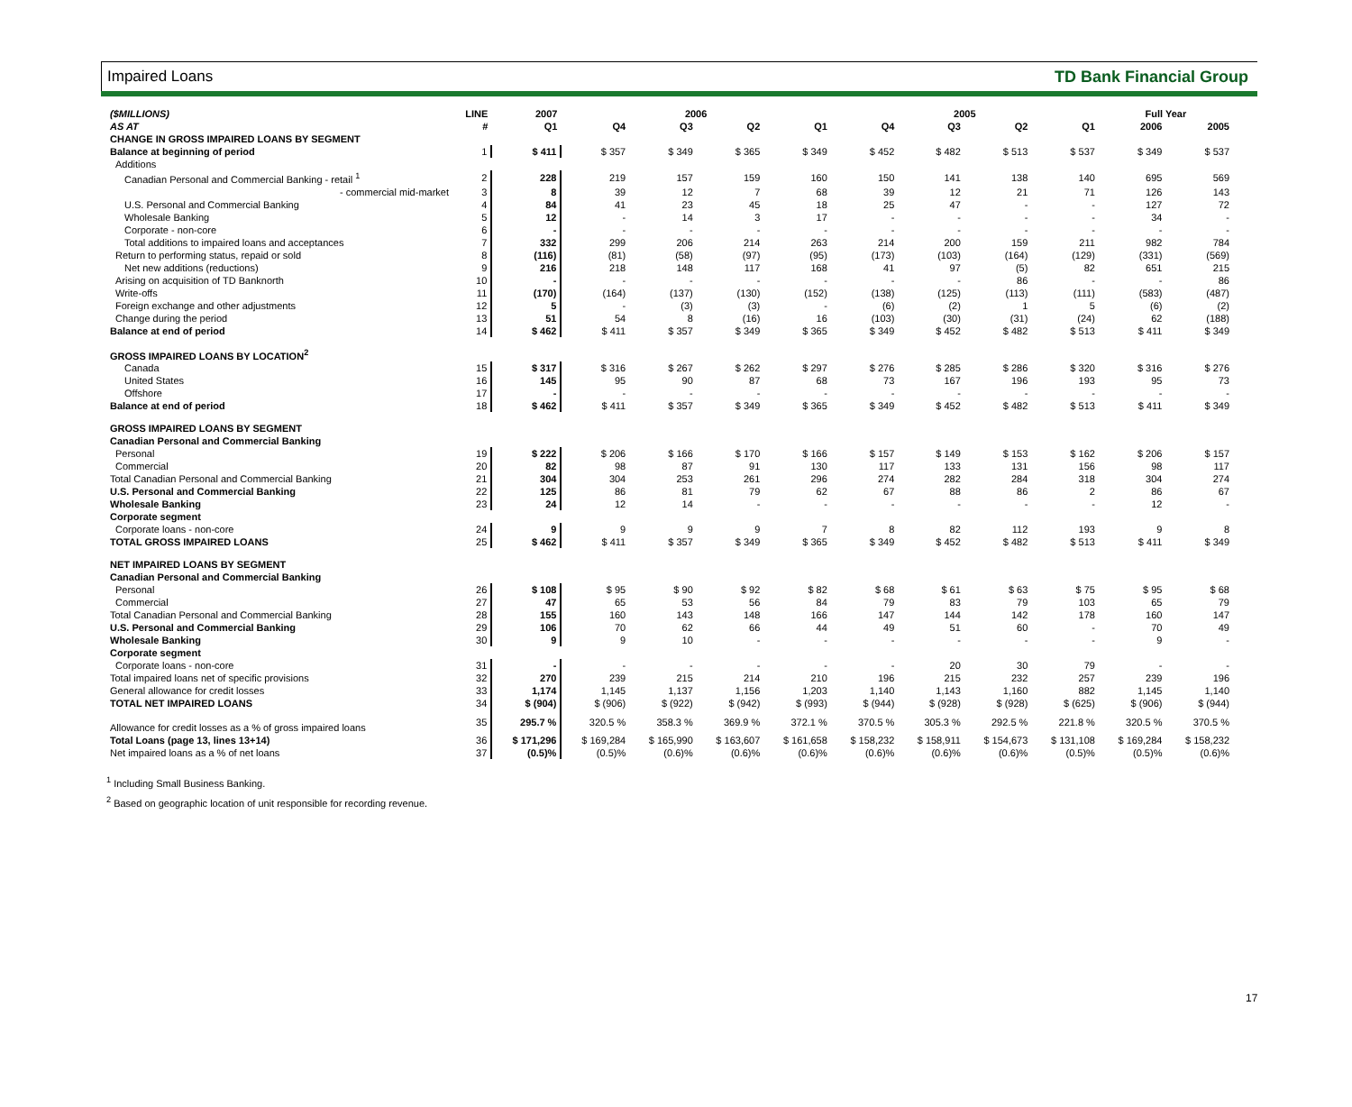Impaired Loans TD Bank Financial Group
| ($MILLIONS) | LINE | 2007 | 2006 | | | | 2005 | | | | Full Year | |
| --- | --- | --- | --- | --- | --- | --- | --- | --- | --- | --- | --- | --- |
| AS AT | # | Q1 | Q4 | Q3 | Q2 | Q1 | Q4 | Q3 | Q2 | Q1 | 2006 | 2005 |
| CHANGE IN GROSS IMPAIRED LOANS BY SEGMENT | | | | | | | | | | | | |
| Balance at beginning of period | 1 | $ 411 | $ 357 | $ 349 | $ 365 | $ 349 | $ 452 | $ 482 | $ 513 | $ 537 | $ 349 | $ 537 |
| Additions | | | | | | | | | | | | |
| Canadian Personal and Commercial Banking - retail <sup>1</sup> | 2 | 228 | 219 | 157 | 159 | 160 | 150 | 141 | 138 | 140 | 695 | 569 |
| - commercial mid-market | 3 | 8 | 39 | 12 | 7 | 68 | 39 | 12 | 21 | 71 | 126 | 143 |
| U.S. Personal and Commercial Banking | 4 | 84 | 41 | 23 | 45 | 18 | 25 | 47 | - | - | 127 | 72 |
| Wholesale Banking | 5 | 12 | - | 14 | 3 | 17 | - | - | - | - | 34 | - |
| Corporate - non-core | 6 | - | - | - | - | - | - | - | - | - | - | - |
| Total additions to impaired loans and acceptances | 7 | 332 | 299 | 206 | 214 | 263 | 214 | 200 | 159 | 211 | 982 | 784 |
| Return to performing status, repaid or sold | 8 | (116) | (81) | (58) | (97) | (95) | (173) | (103) | (164) | (129) | (331) | (569) |
| Net new additions (reductions) | 9 | 216 | 218 | 148 | 117 | 168 | 41 | 97 | (5) | 82 | 651 | 215 |
| Arising on acquisition of TD Banknorth | 10 | - | - | - | - | - | - | - | 86 | - | - | 86 |
| Write-offs | 11 | (170) | (164) | (137) | (130) | (152) | (138) | (125) | (113) | (111) | (583) | (487) |
| Foreign exchange and other adjustments | 12 | 5 | - | (3) | (3) | - | (6) | (2) | 1 | 5 | (6) | (2) |
| Change during the period | 13 | 51 | 54 | 8 | (16) | 16 | (103) | (30) | (31) | (24) | 62 | (188) |
| Balance at end of period | 14 | $ 462 | $ 411 | $ 357 | $ 349 | $ 365 | $ 349 | $ 452 | $ 482 | $ 513 | $ 411 | $ 349 |
| GROSS IMPAIRED LOANS BY LOCATION<sup>2</sup> | | | | | | | | | | | | |
| Canada | 15 | $ 317 | $ 316 | $ 267 | $ 262 | $ 297 | $ 276 | $ 285 | $ 286 | $ 320 | $ 316 | $ 276 |
| United States | 16 | 145 | 95 | 90 | 87 | 68 | 73 | 167 | 196 | 193 | 95 | 73 |
| Offshore | 17 | - | - | - | - | - | - | - | - | - | - | - |
| Balance at end of period | 18 | $ 462 | $ 411 | $ 357 | $ 349 | $ 365 | $ 349 | $ 452 | $ 482 | $ 513 | $ 411 | $ 349 |
| GROSS IMPAIRED LOANS BY SEGMENT | | | | | | | | | | | | |
| Canadian Personal and Commercial Banking | | | | | | | | | | | | |
| Personal | 19 | $ 222 | $ 206 | $ 166 | $ 170 | $ 166 | $ 157 | $ 149 | $ 153 | $ 162 | $ 206 | $ 157 |
| Commercial | 20 | 82 | 98 | 87 | 91 | 130 | 117 | 133 | 131 | 156 | 98 | 117 |
| Total Canadian Personal and Commercial Banking | 21 | 304 | 304 | 253 | 261 | 296 | 274 | 282 | 284 | 318 | 304 | 274 |
| U.S. Personal and Commercial Banking | 22 | 125 | 86 | 81 | 79 | 62 | 67 | 88 | 86 | 2 | 86 | 67 |
| Wholesale Banking | 23 | 24 | 12 | 14 | - | - | - | - | - | - | 12 | - |
| Corporate segment | | | | | | | | | | | | |
| Corporate loans - non-core | 24 | 9 | 9 | 9 | 9 | 7 | 8 | 82 | 112 | 193 | 9 | 8 |
| TOTAL GROSS IMPAIRED LOANS | 25 | $ 462 | $ 411 | $ 357 | $ 349 | $ 365 | $ 349 | $ 452 | $ 482 | $ 513 | $ 411 | $ 349 |
| NET IMPAIRED LOANS BY SEGMENT | | | | | | | | | | | | |
| Canadian Personal and Commercial Banking | | | | | | | | | | | | |
| Personal | 26 | $ 108 | $ 95 | $ 90 | $ 92 | $ 82 | $ 68 | $ 61 | $ 63 | $ 75 | $ 95 | $ 68 |
| Commercial | 27 | 47 | 65 | 53 | 56 | 84 | 79 | 83 | 79 | 103 | 65 | 79 |
| Total Canadian Personal and Commercial Banking | 28 | 155 | 160 | 143 | 148 | 166 | 147 | 144 | 142 | 178 | 160 | 147 |
| U.S. Personal and Commercial Banking | 29 | 106 | 70 | 62 | 66 | 44 | 49 | 51 | 60 | - | 70 | 49 |
| Wholesale Banking | 30 | 9 | 9 | 10 | - | - | - | - | - | - | 9 | - |
| Corporate segment | | | | | | | | | | | | |
| Corporate loans - non-core | 31 | - | - | - | - | - | - | 20 | 30 | 79 | - | - |
| Total impaired loans net of specific provisions | 32 | 270 | 239 | 215 | 214 | 210 | 196 | 215 | 232 | 257 | 239 | 196 |
| General allowance for credit losses | 33 | 1,174 | 1,145 | 1,137 | 1,156 | 1,203 | 1,140 | 1,143 | 1,160 | 882 | 1,145 | 1,140 |
| TOTAL NET IMPAIRED LOANS | 34 | $ (904) | $ (906) | $ (922) | $ (942) | $ (993) | $ (944) | $ (928) | $ (928) | $ (625) | $ (906) | $ (944) |
| Allowance for credit losses as a % of gross impaired loans | 35 | 295.7 % | 320.5 % | 358.3 % | 369.9 % | 372.1 % | 370.5 % | 305.3 % | 292.5 % | 221.8 % | 320.5 % | 370.5 % |
| Total Loans (page 13, lines 13+14) | 36 | $ 171,296 | $ 169,284 | $ 165,990 | $ 163,607 | $ 161,658 | $ 158,232 | $ 158,911 | $ 154,673 | $ 131,108 | $ 169,284 | $ 158,232 |
| Net impaired loans as a % of net loans | 37 | (0.5)% | (0.5)% | (0.6)% | (0.6)% | (0.6)% | (0.6)% | (0.6)% | (0.6)% | (0.5)% | (0.5)% | (0.6)% |
<sup>1</sup> Including Small Business Banking.
<sup>2</sup> Based on geographic location of unit responsible for recording revenue.
17